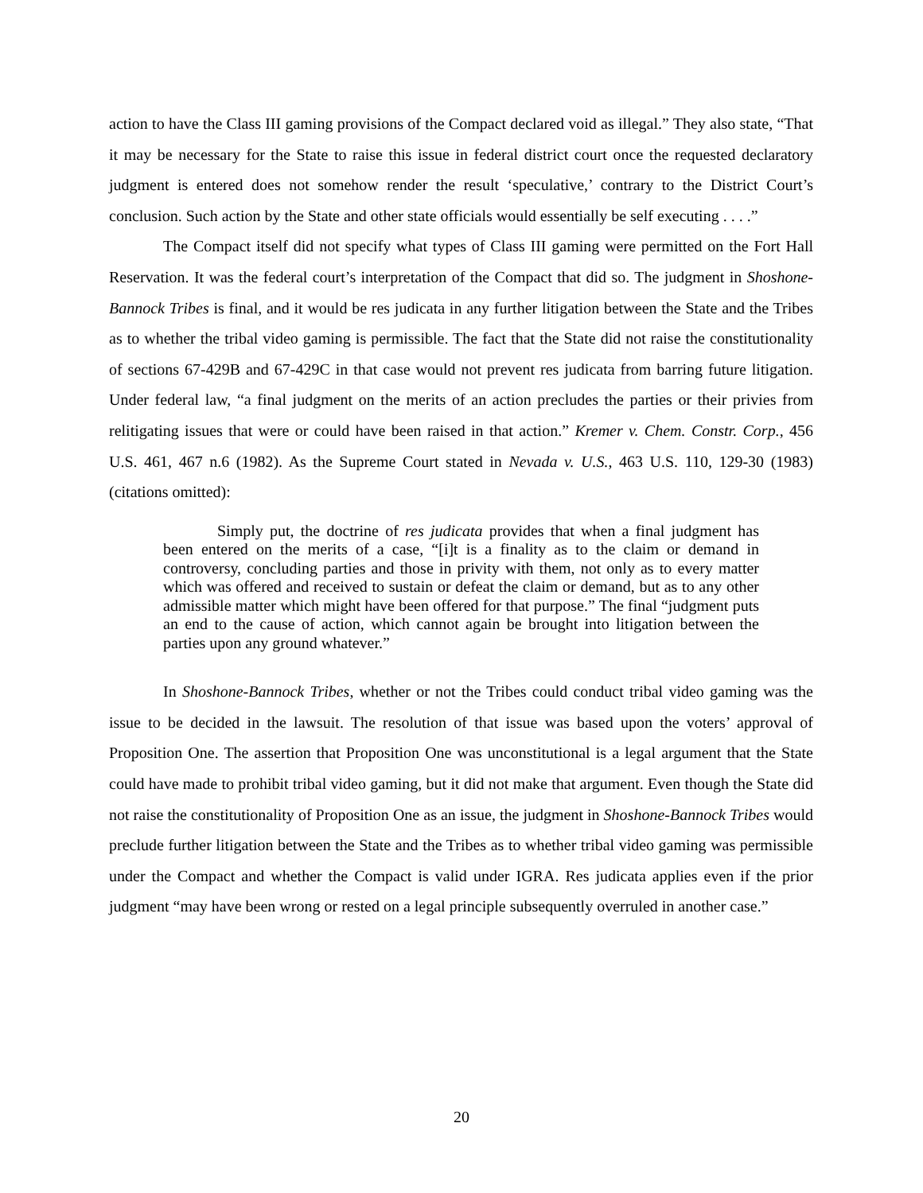action to have the Class III gaming provisions of the Compact declared void as illegal.” They also state, “That it may be necessary for the State to raise this issue in federal district court once the requested declaratory judgment is entered does not somehow render the result ‘speculative,’ contrary to the District Court’s conclusion. Such action by the State and other state officials would essentially be self executing . . . .”
The Compact itself did not specify what types of Class III gaming were permitted on the Fort Hall Reservation. It was the federal court’s interpretation of the Compact that did so. The judgment in Shoshone-Bannock Tribes is final, and it would be res judicata in any further litigation between the State and the Tribes as to whether the tribal video gaming is permissible. The fact that the State did not raise the constitutionality of sections 67-429B and 67-429C in that case would not prevent res judicata from barring future litigation. Under federal law, “a final judgment on the merits of an action precludes the parties or their privies from relitigating issues that were or could have been raised in that action.” Kremer v. Chem. Constr. Corp., 456 U.S. 461, 467 n.6 (1982). As the Supreme Court stated in Nevada v. U.S., 463 U.S. 110, 129-30 (1983) (citations omitted):
Simply put, the doctrine of res judicata provides that when a final judgment has been entered on the merits of a case, “[i]t is a finality as to the claim or demand in controversy, concluding parties and those in privity with them, not only as to every matter which was offered and received to sustain or defeat the claim or demand, but as to any other admissible matter which might have been offered for that purpose.” The final “judgment puts an end to the cause of action, which cannot again be brought into litigation between the parties upon any ground whatever.”
In Shoshone-Bannock Tribes, whether or not the Tribes could conduct tribal video gaming was the issue to be decided in the lawsuit. The resolution of that issue was based upon the voters’ approval of Proposition One. The assertion that Proposition One was unconstitutional is a legal argument that the State could have made to prohibit tribal video gaming, but it did not make that argument. Even though the State did not raise the constitutionality of Proposition One as an issue, the judgment in Shoshone-Bannock Tribes would preclude further litigation between the State and the Tribes as to whether tribal video gaming was permissible under the Compact and whether the Compact is valid under IGRA. Res judicata applies even if the prior judgment “may have been wrong or rested on a legal principle subsequently overruled in another case.”
20